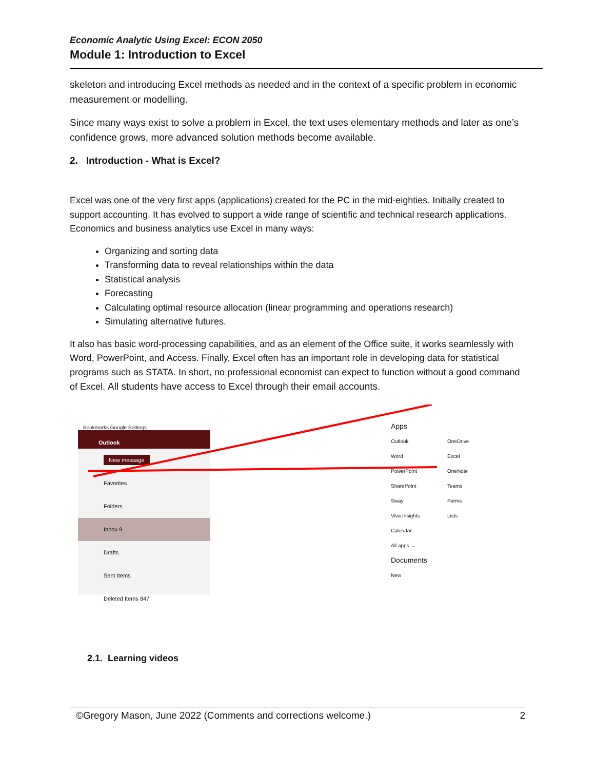Economic Analytic Using Excel: ECON 2050
Module 1: Introduction to Excel
skeleton and introducing Excel methods as needed and in the context of a specific problem in economic measurement or modelling.
Since many ways exist to solve a problem in Excel, the text uses elementary methods and later as one’s confidence grows, more advanced solution methods become available.
2. Introduction - What is Excel?
Excel was one of the very first apps (applications) created for the PC in the mid-eighties. Initially created to support accounting. It has evolved to support a wide range of scientific and technical research applications. Economics and business analytics use Excel in many ways:
Organizing and sorting data
Transforming data to reveal relationships within the data
Statistical analysis
Forecasting
Calculating optimal resource allocation (linear programming and operations research)
Simulating alternative futures.
It also has basic word-processing capabilities, and as an element of the Office suite, it works seamlessly with Word, PowerPoint, and Access. Finally, Excel often has an important role in developing data for statistical programs such as STATA. In short, no professional economist can expect to function without a good command of Excel. All students have access to Excel through their email accounts.
Bookmarks Google Settings
Outlook
New message
Favorites
Folders
Inbox 9
Drafts
Sent Items
Deleted Items 847
Apps
Outlook OneDrive Word Excel PowerPoint OneNote SharePoint Teams Sway Forms Viva Insights Lists Calendar
All apps →
Documents
New
2.1. Learning videos
©Gregory Mason, June 2022 (Comments and corrections welcome.) 2